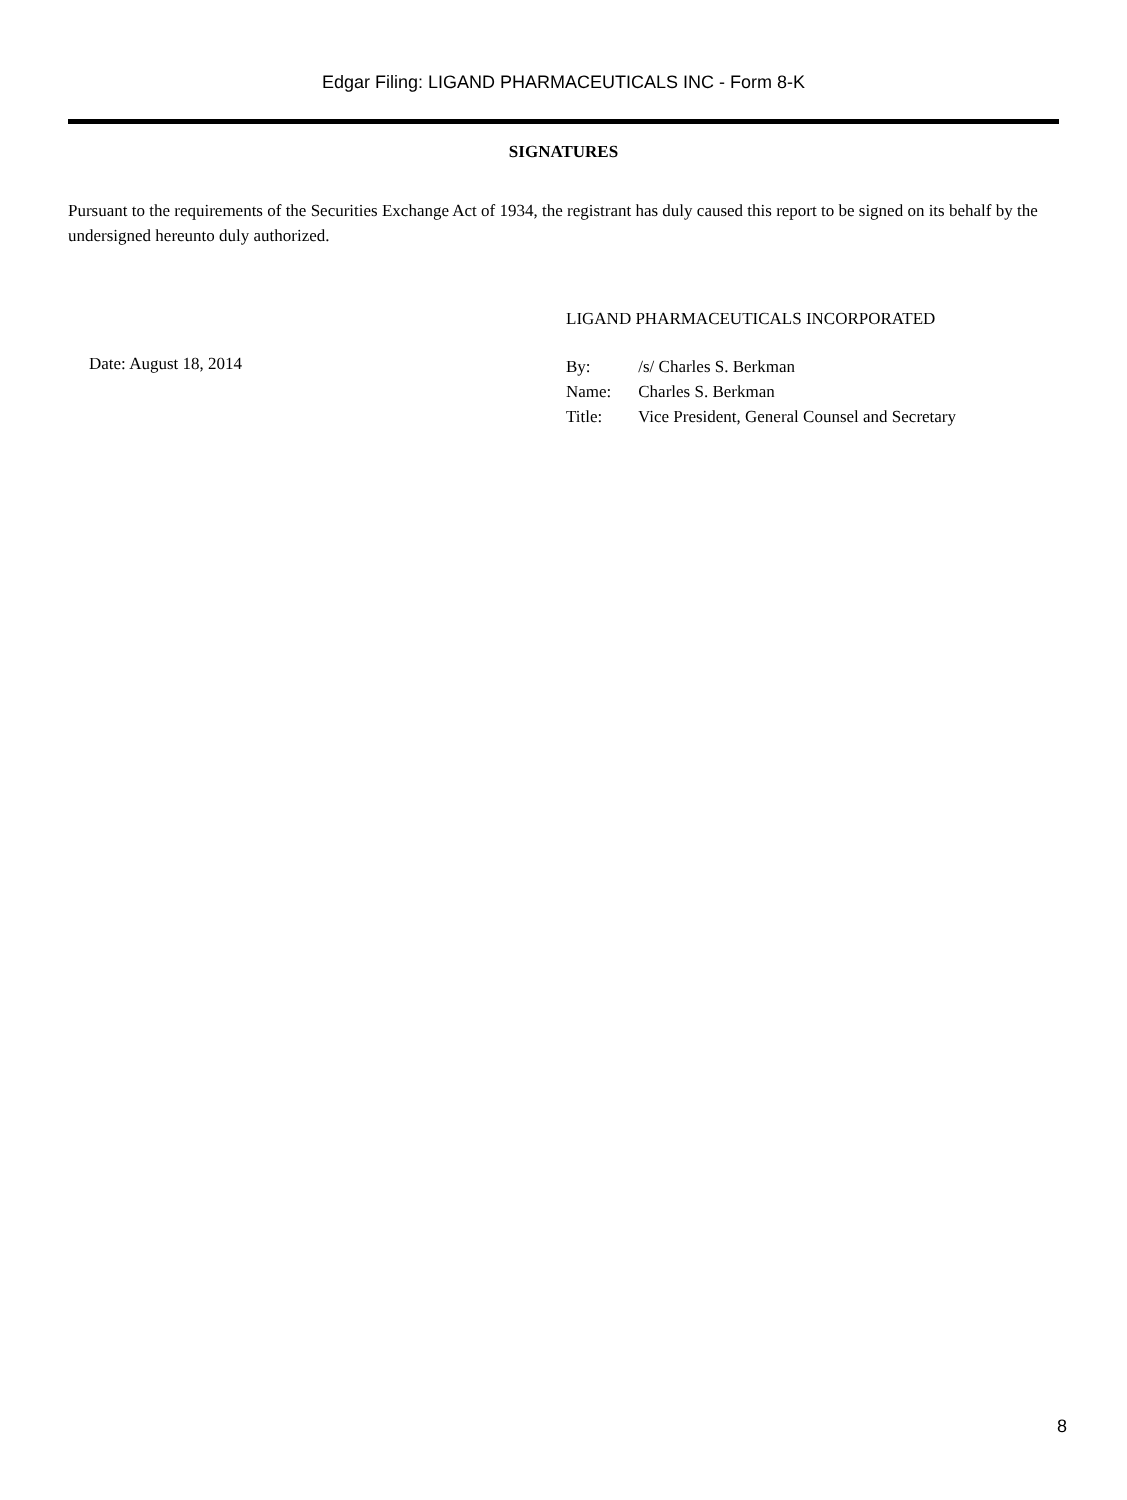Edgar Filing: LIGAND PHARMACEUTICALS INC - Form 8-K
SIGNATURES
Pursuant to the requirements of the Securities Exchange Act of 1934, the registrant has duly caused this report to be signed on its behalf by the undersigned hereunto duly authorized.
Date: August 18, 2014
LIGAND PHARMACEUTICALS INCORPORATED
By: /s/ Charles S. Berkman
Name: Charles S. Berkman
Title: Vice President, General Counsel and Secretary
8